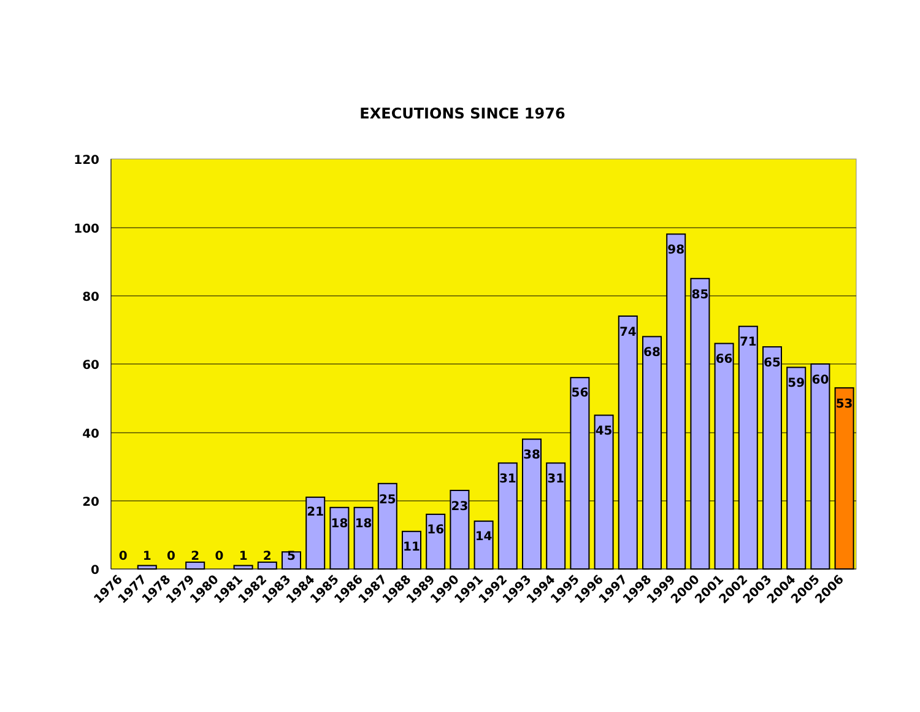EXECUTIONS SINCE 1976
120
100
80
60
40
20
0
0
1
0
2
0
1
2
5
21
18
18
25
11
16
23
14
31
38
31
56
45
74
68
98
85
66
71
65
59
60
53
1976
1977
1978
1979
1980
1981
1982
1983
1984
1985
1986
1987
1988
1989
1990
1991
1992
1993
1994
1995
1996
1997
1998
1999
2000
2001
2002
2003
2004
2005
2006